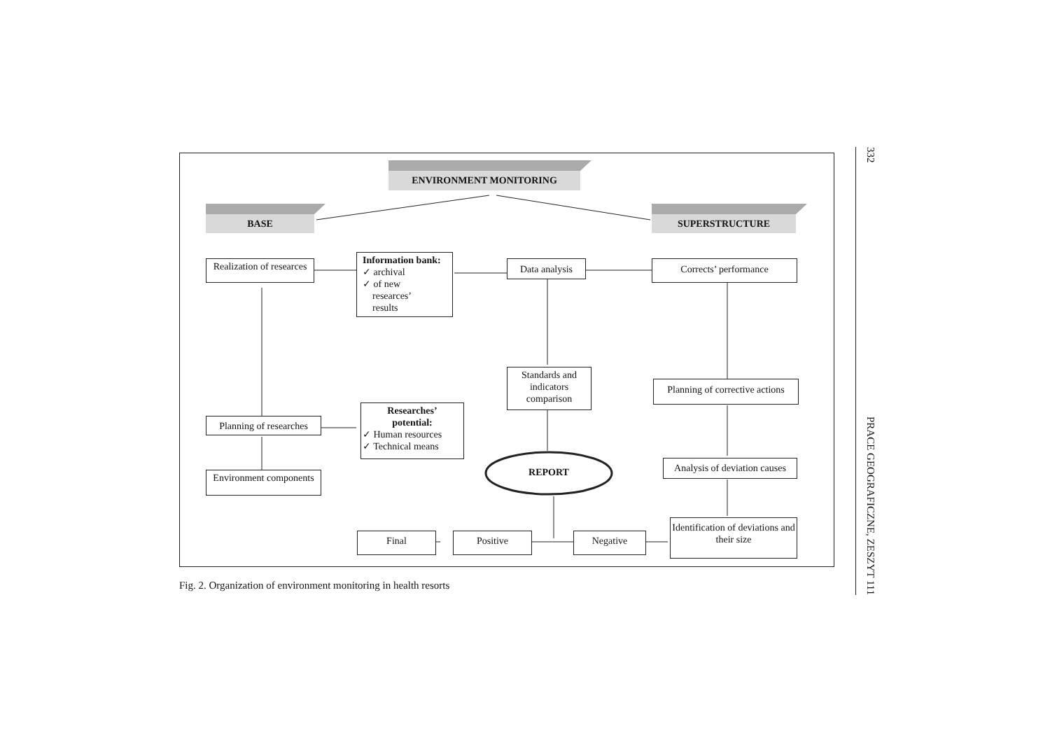ENVIRONMENT MONITORING
BASE SUPERSTRUCTURE
Realization of researces
Information bank:
✓ archival
✓ of new
researces’
results
Data analysis Corrects’ performance
Standards and indicators comparison
Planning of corrective actions
Planning of researches
Researches’
potential:
✓ Human resources
✓ Technical means
Environment components
REPORT
Analysis of deviation causes
Identification of deviations and their size
Final Positive Negative
Fig. 2. Organization of environment monitoring in health resorts
332 PRACE GEOGRAFICZNE, ZESZYT 111